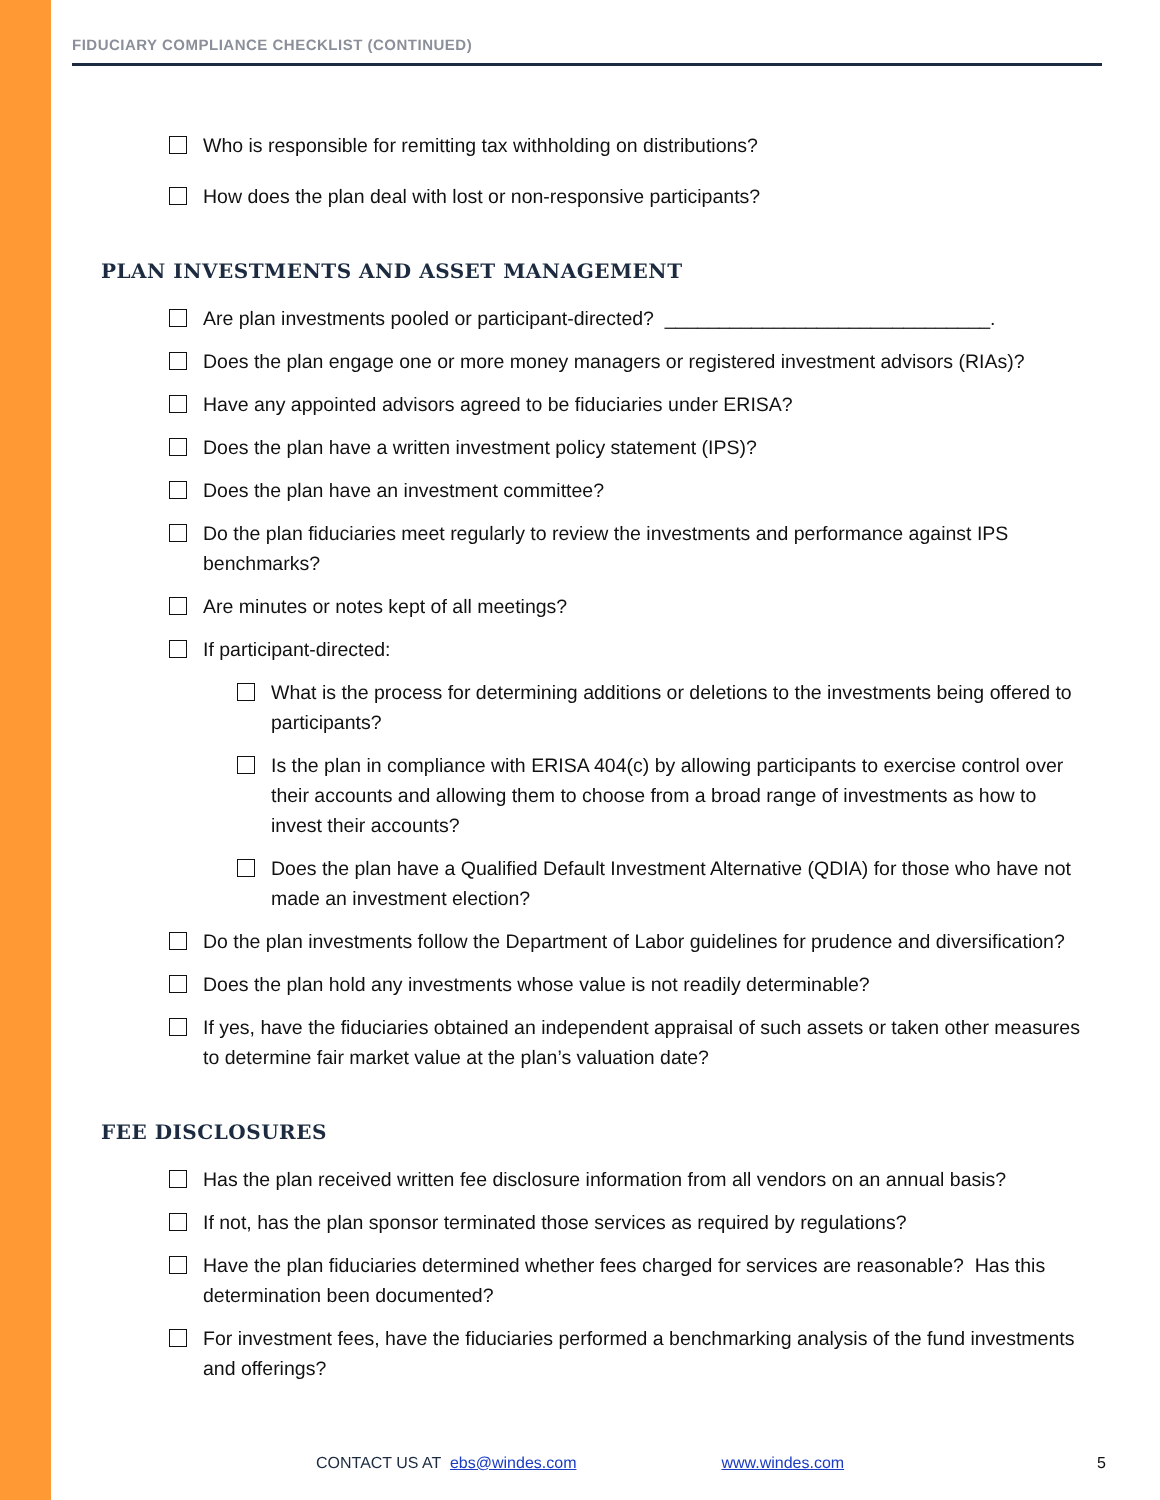FIDUCIARY COMPLIANCE CHECKLIST (CONTINUED)
Who is responsible for remitting tax withholding on distributions?
How does the plan deal with lost or non-responsive participants?
PLAN INVESTMENTS AND ASSET MANAGEMENT
Are plan investments pooled or participant-directed? ______________________________.
Does the plan engage one or more money managers or registered investment advisors (RIAs)?
Have any appointed advisors agreed to be fiduciaries under ERISA?
Does the plan have a written investment policy statement (IPS)?
Does the plan have an investment committee?
Do the plan fiduciaries meet regularly to review the investments and performance against IPS benchmarks?
Are minutes or notes kept of all meetings?
If participant-directed:
What is the process for determining additions or deletions to the investments being offered to participants?
Is the plan in compliance with ERISA 404(c) by allowing participants to exercise control over their accounts and allowing them to choose from a broad range of investments as how to invest their accounts?
Does the plan have a Qualified Default Investment Alternative (QDIA) for those who have not made an investment election?
Do the plan investments follow the Department of Labor guidelines for prudence and diversification?
Does the plan hold any investments whose value is not readily determinable?
If yes, have the fiduciaries obtained an independent appraisal of such assets or taken other measures to determine fair market value at the plan’s valuation date?
FEE DISCLOSURES
Has the plan received written fee disclosure information from all vendors on an annual basis?
If not, has the plan sponsor terminated those services as required by regulations?
Have the plan fiduciaries determined whether fees charged for services are reasonable? Has this determination been documented?
For investment fees, have the fiduciaries performed a benchmarking analysis of the fund investments and offerings?
CONTACT US AT ebs@windes.com www.windes.com 5